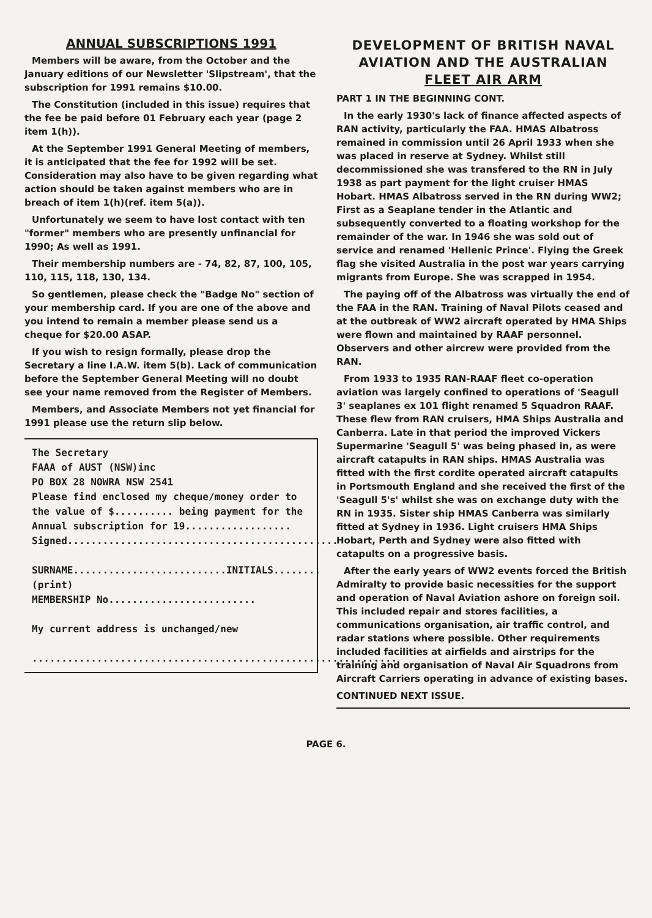ANNUAL SUBSCRIPTIONS 1991
Members will be aware, from the October and the January editions of our Newsletter 'Slipstream', that the subscription for 1991 remains $10.00.
The Constitution (included in this issue) requires that the fee be paid before 01 February each year (page 2 item 1(h)).
At the September 1991 General Meeting of members, it is anticipated that the fee for 1992 will be set. Consideration may also have to be given regarding what action should be taken against members who are in breach of item 1(h)(ref. item 5(a)).
Unfortunately we seem to have lost contact with ten "former" members who are presently unfinancial for 1990; As well as 1991.
Their membership numbers are - 74, 82, 87, 100, 105, 110, 115, 118, 130, 134.
So gentlemen, please check the "Badge No" section of your membership card. If you are one of the above and you intend to remain a member please send us a cheque for $20.00 ASAP.
If you wish to resign formally, please drop the Secretary a line I.A.W. item 5(b). Lack of communication before the September General Meeting will no doubt see your name removed from the Register of Members.
Members, and Associate Members not yet financial for 1991 please use the return slip below.
The Secretary
FAAA of AUST (NSW)inc
PO BOX 28 NOWRA NSW 2541
Please find enclosed my cheque/money order to the value of $.......... being payment for the Annual subscription for 19..................
Signed..............................................
SURNAME..........................INITIALS........
(print)
MEMBERSHIP No.........................
My current address is unchanged/new
..............................................................
DEVELOPMENT OF BRITISH NAVAL AVIATION AND THE AUSTRALIAN FLEET AIR ARM
PART 1 IN THE BEGINNING CONT.
In the early 1930's lack of finance affected aspects of RAN activity, particularly the FAA. HMAS Albatross remained in commission until 26 April 1933 when she was placed in reserve at Sydney. Whilst still decommissioned she was transfered to the RN in July 1938 as part payment for the light cruiser HMAS Hobart. HMAS Albatross served in the RN during WW2; First as a Seaplane tender in the Atlantic and subsequently converted to a floating workshop for the remainder of the war. In 1946 she was sold out of service and renamed 'Hellenic Prince'. Flying the Greek flag she visited Australia in the post war years carrying migrants from Europe. She was scrapped in 1954.
The paying off of the Albatross was virtually the end of the FAA in the RAN. Training of Naval Pilots ceased and at the outbreak of WW2 aircraft operated by HMA Ships were flown and maintained by RAAF personnel. Observers and other aircrew were provided from the RAN.
From 1933 to 1935 RAN-RAAF fleet co-operation aviation was largely confined to operations of 'Seagull 3' seaplanes ex 101 flight renamed 5 Squadron RAAF. These flew from RAN cruisers, HMA Ships Australia and Canberra. Late in that period the improved Vickers Supermarine 'Seagull 5' was being phased in, as were aircraft catapults in RAN ships. HMAS Australia was fitted with the first cordite operated aircraft catapults in Portsmouth England and she received the first of the 'Seagull 5's' whilst she was on exchange duty with the RN in 1935. Sister ship HMAS Canberra was similarly fitted at Sydney in 1936. Light cruisers HMA Ships Hobart, Perth and Sydney were also fitted with catapults on a progressive basis.
After the early years of WW2 events forced the British Admiralty to provide basic necessities for the support and operation of Naval Aviation ashore on foreign soil. This included repair and stores facilities, a communications organisation, air traffic control, and radar stations where possible. Other requirements included facilities at airfields and airstrips for the training and organisation of Naval Air Squadrons from Aircraft Carriers operating in advance of existing bases.
CONTINUED NEXT ISSUE.
PAGE 6.